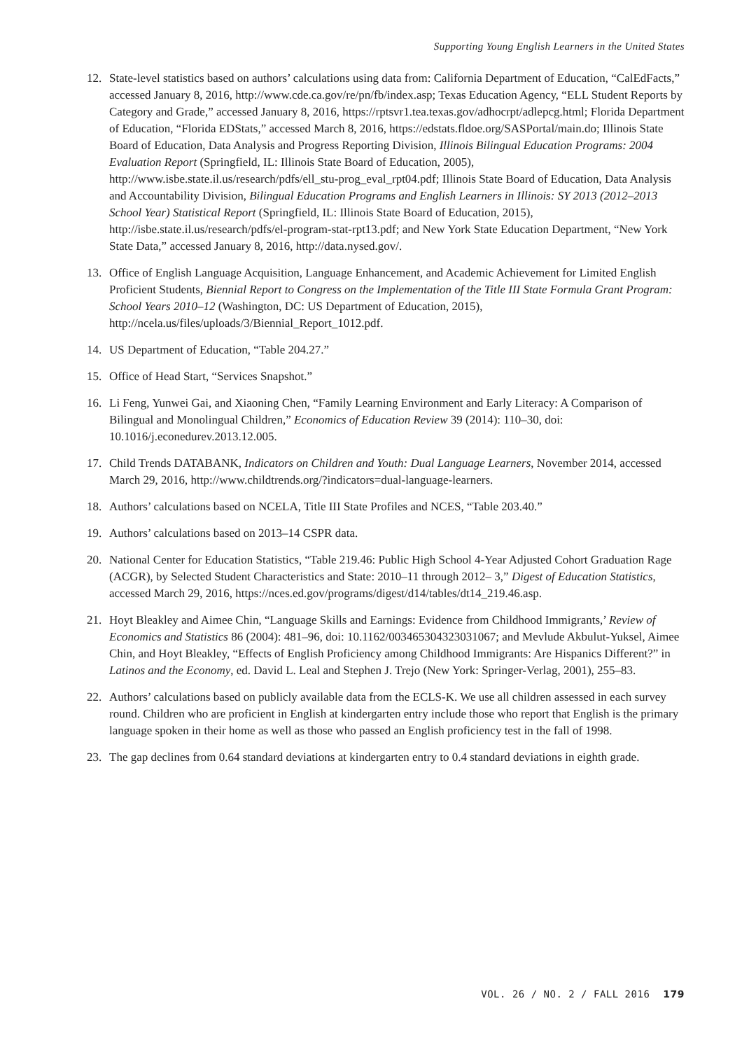Supporting Young English Learners in the United States
12. State-level statistics based on authors’ calculations using data from: California Department of Education, “CalEdFacts,” accessed January 8, 2016, http://www.cde.ca.gov/re/pn/fb/index.asp; Texas Education Agency, “ELL Student Reports by Category and Grade,” accessed January 8, 2016, https://rptsvr1.tea.texas.gov/adhocrpt/adlepcg.html; Florida Department of Education, “Florida EDStats,” accessed March 8, 2016, https://edstats.fldoe.org/SASPortal/main.do; Illinois State Board of Education, Data Analysis and Progress Reporting Division, Illinois Bilingual Education Programs: 2004 Evaluation Report (Springfield, IL: Illinois State Board of Education, 2005), http://www.isbe.state.il.us/research/pdfs/ell_stu-prog_eval_rpt04.pdf; Illinois State Board of Education, Data Analysis and Accountability Division, Bilingual Education Programs and English Learners in Illinois: SY 2013 (2012–2013 School Year) Statistical Report (Springfield, IL: Illinois State Board of Education, 2015), http://isbe.state.il.us/research/pdfs/el-program-stat-rpt13.pdf; and New York State Education Department, “New York State Data,” accessed January 8, 2016, http://data.nysed.gov/.
13. Office of English Language Acquisition, Language Enhancement, and Academic Achievement for Limited English Proficient Students, Biennial Report to Congress on the Implementation of the Title III State Formula Grant Program: School Years 2010–12 (Washington, DC: US Department of Education, 2015), http://ncela.us/files/uploads/3/Biennial_Report_1012.pdf.
14. US Department of Education, “Table 204.27.”
15. Office of Head Start, “Services Snapshot.”
16. Li Feng, Yunwei Gai, and Xiaoning Chen, “Family Learning Environment and Early Literacy: A Comparison of Bilingual and Monolingual Children,” Economics of Education Review 39 (2014): 110–30, doi: 10.1016/j.econedurev.2013.12.005.
17. Child Trends DATABANK, Indicators on Children and Youth: Dual Language Learners, November 2014, accessed March 29, 2016, http://www.childtrends.org/?indicators=dual-language-learners.
18. Authors’ calculations based on NCELA, Title III State Profiles and NCES, “Table 203.40.”
19. Authors’ calculations based on 2013–14 CSPR data.
20. National Center for Education Statistics, “Table 219.46: Public High School 4-Year Adjusted Cohort Graduation Rage (ACGR), by Selected Student Characteristics and State: 2010–11 through 2012– 3,” Digest of Education Statistics, accessed March 29, 2016, https://nces.ed.gov/programs/digest/d14/tables/dt14_219.46.asp.
21. Hoyt Bleakley and Aimee Chin, “Language Skills and Earnings: Evidence from Childhood Immigrants,’ Review of Economics and Statistics 86 (2004): 481–96, doi: 10.1162/003465304323031067; and Mevlude Akbulut-Yuksel, Aimee Chin, and Hoyt Bleakley, “Effects of English Proficiency among Childhood Immigrants: Are Hispanics Different?” in Latinos and the Economy, ed. David L. Leal and Stephen J. Trejo (New York: Springer-Verlag, 2001), 255–83.
22. Authors’ calculations based on publicly available data from the ECLS-K. We use all children assessed in each survey round. Children who are proficient in English at kindergarten entry include those who report that English is the primary language spoken in their home as well as those who passed an English proficiency test in the fall of 1998.
23. The gap declines from 0.64 standard deviations at kindergarten entry to 0.4 standard deviations in eighth grade.
VOL. 26 / NO. 2 / FALL 2016 179